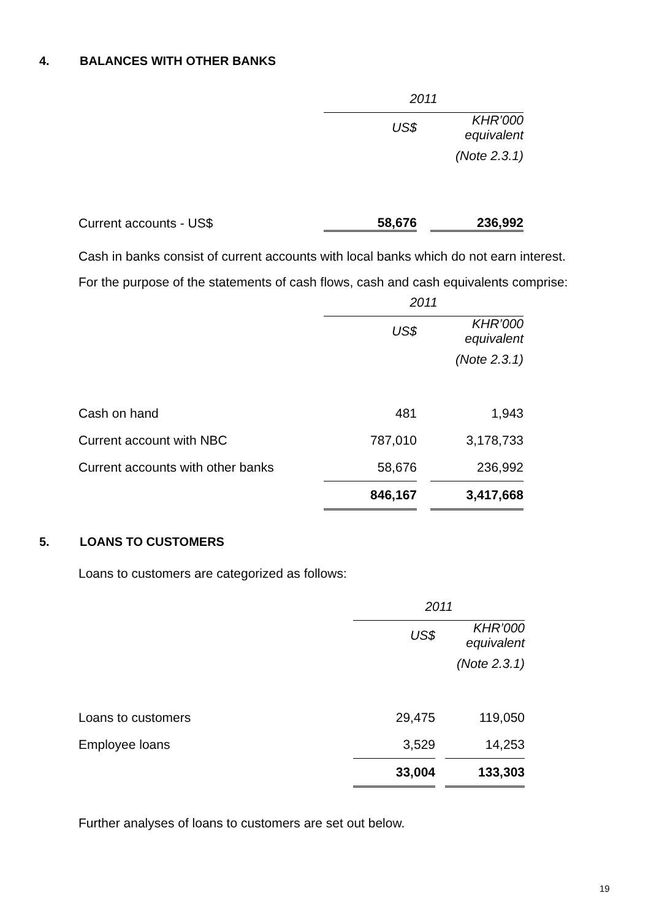4. BALANCES WITH OTHER BANKS
| | 2011 | | |
| | US$ | | KHR’000 equivalent |
| | | | (Note 2.3.1) |
| Current accounts - US$ | 58,676 | | 236,992 |
Cash in banks consist of current accounts with local banks which do not earn interest.
For the purpose of the statements of cash flows, cash and cash equivalents comprise:
| | 2011 | | |
| | US$ | | KHR’000 equivalent |
| | | | (Note 2.3.1) |
| Cash on hand | 481 | | 1,943 |
| Current account with NBC | 787,010 | | 3,178,733 |
| Current accounts with other banks | 58,676 | | 236,992 |
| | 846,167 | | 3,417,668 |
5. LOANS TO CUSTOMERS
Loans to customers are categorized as follows:
| | 2011 | | |
| | US$ | | KHR’000 equivalent |
| | | | (Note 2.3.1) |
| Loans to customers | 29,475 | | 119,050 |
| Employee loans | 3,529 | | 14,253 |
| | 33,004 | | 133,303 |
Further analyses of loans to customers are set out below.
19